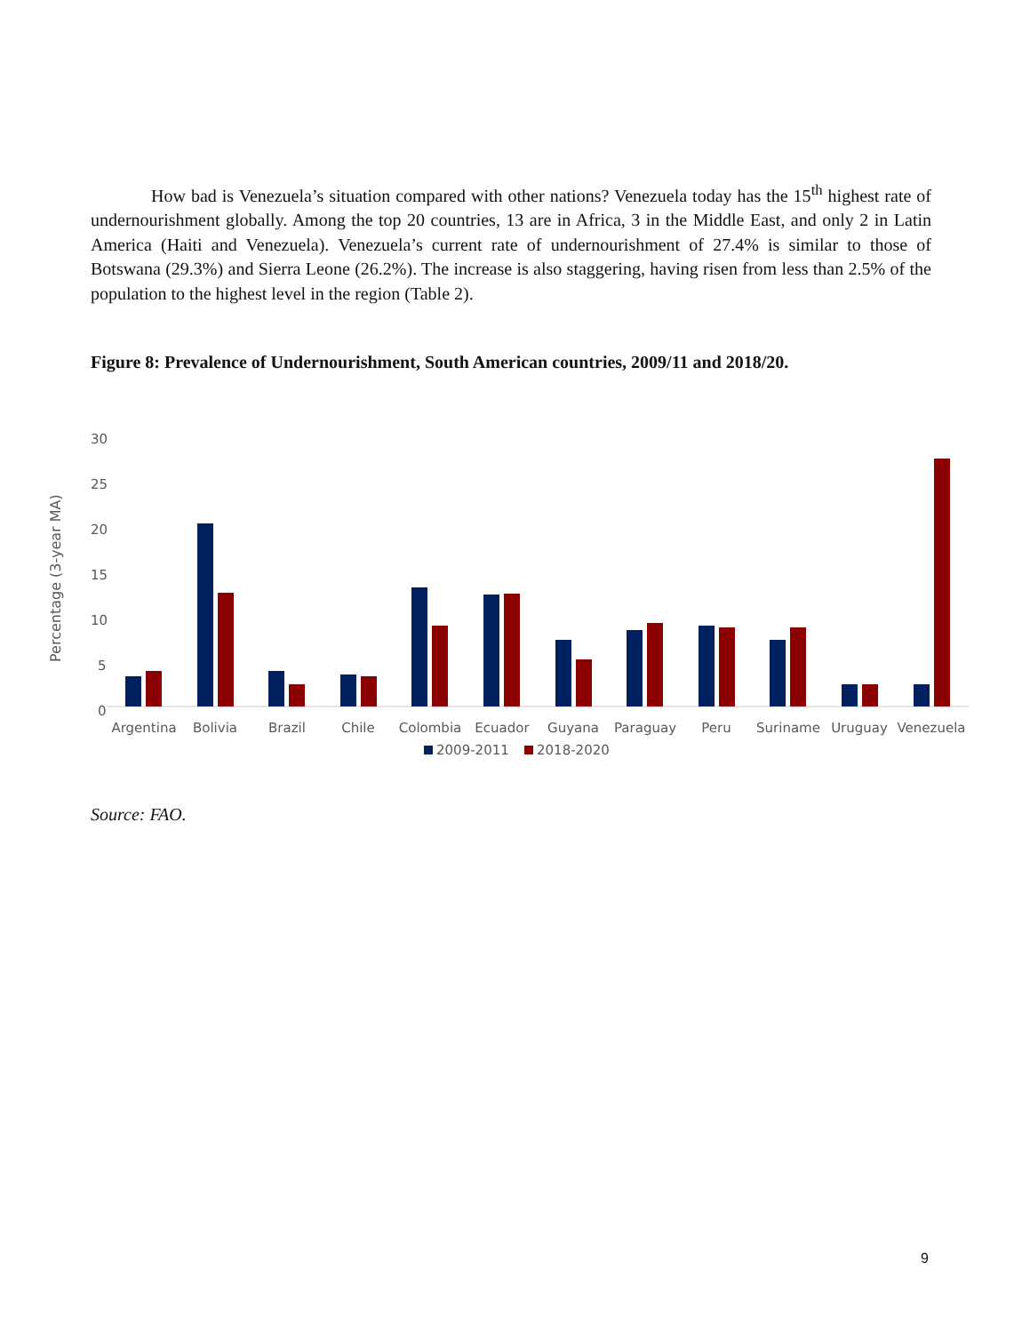How bad is Venezuela’s situation compared with other nations? Venezuela today has the 15<sup>th</sup> highest rate of undernourishment globally. Among the top 20 countries, 13 are in Africa, 3 in the Middle East, and only 2 in Latin America (Haiti and Venezuela). Venezuela’s current rate of undernourishment of 27.4% is similar to those of Botswana (29.3%) and Sierra Leone (26.2%). The increase is also staggering, having risen from less than 2.5% of the population to the highest level in the region (Table 2).
Figure 8: Prevalence of Undernourishment, South American countries, 2009/11 and 2018/20.
Percentage (3-year MA)
30
25
20
15
10
5
0
Argentina
Bolivia
Brazil
Chile
Colombia
Ecuador
Guyana
Paraguay
Peru
Suriname
Uruguay
Venezuela
2009-2011
2018-2020
Source: FAO.
9